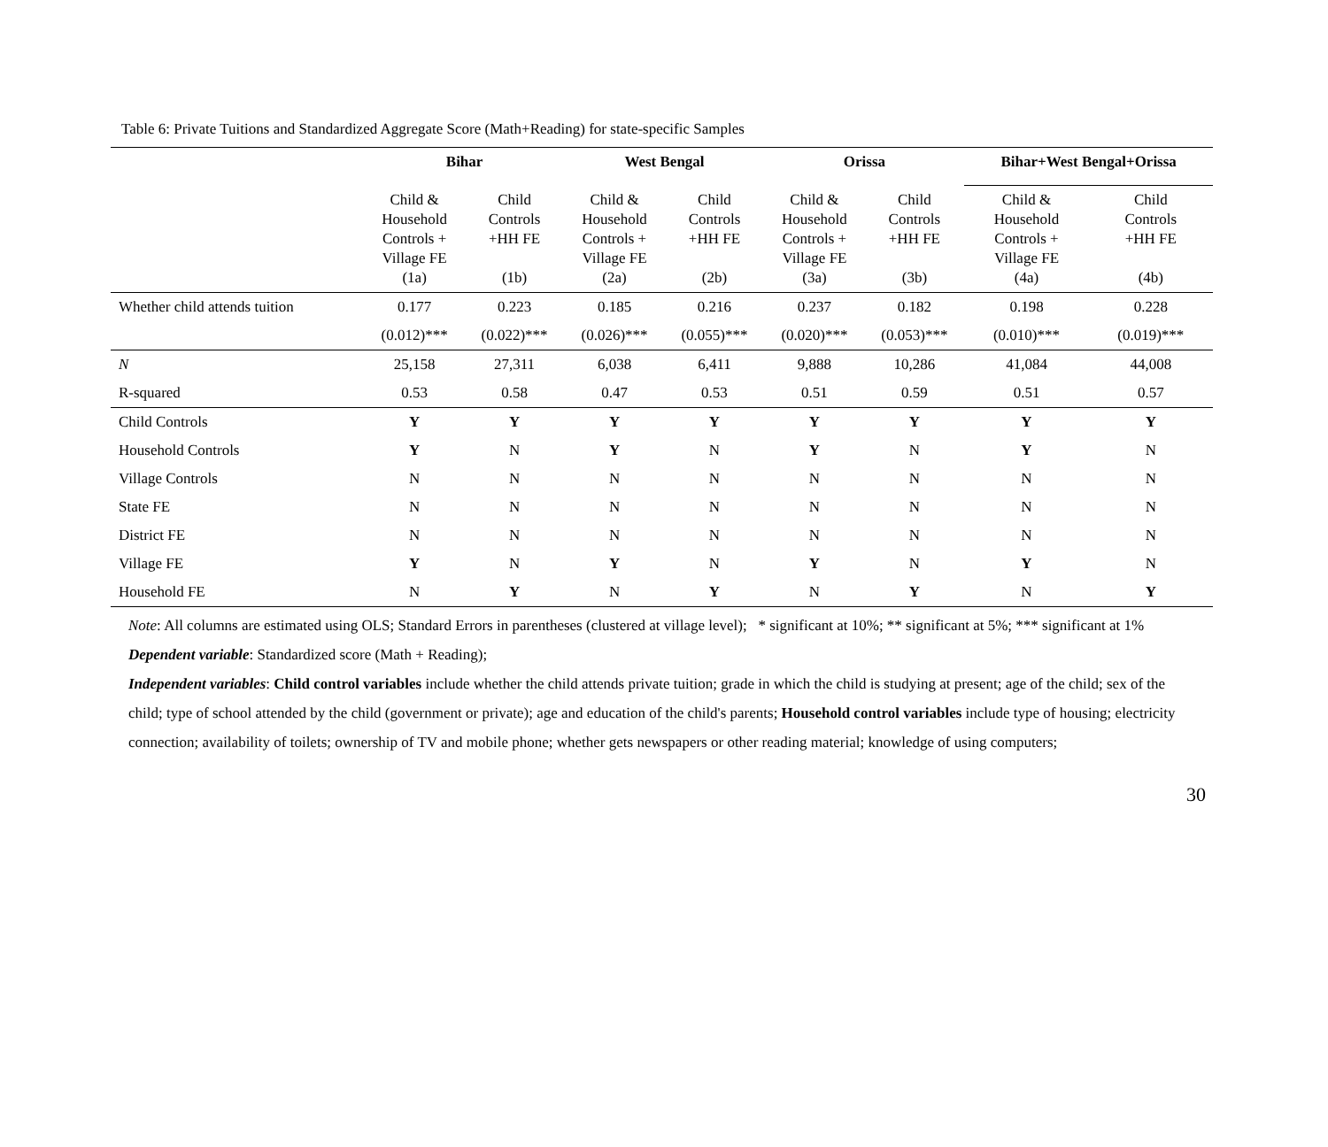Table 6: Private Tuitions and Standardized Aggregate Score (Math+Reading) for state-specific Samples
| | Bihar | | West Bengal | | Orissa | | Bihar+West Bengal+Orissa | |
| --- | --- | --- | --- | --- | --- | --- | --- | --- |
| | Child & Household Controls + Village FE (1a) | Child Controls +HH FE (1b) | Child & Household Controls + Village FE (2a) | Child Controls +HH FE (2b) | Child & Household Controls + Village FE (3a) | Child Controls +HH FE (3b) | Child & Household Controls + Village FE (4a) | Child Controls +HH FE (4b) |
| Whether child attends tuition | 0.177 | 0.223 | 0.185 | 0.216 | 0.237 | 0.182 | 0.198 | 0.228 |
| | (0.012)*** | (0.022)*** | (0.026)*** | (0.055)*** | (0.020)*** | (0.053)*** | (0.010)*** | (0.019)*** |
| N | 25,158 | 27,311 | 6,038 | 6,411 | 9,888 | 10,286 | 41,084 | 44,008 |
| R-squared | 0.53 | 0.58 | 0.47 | 0.53 | 0.51 | 0.59 | 0.51 | 0.57 |
| Child Controls | Y | Y | Y | Y | Y | Y | Y | Y |
| Household Controls | Y | N | Y | N | Y | N | Y | N |
| Village Controls | N | N | N | N | N | N | N | N |
| State FE | N | N | N | N | N | N | N | N |
| District FE | N | N | N | N | N | N | N | N |
| Village FE | Y | N | Y | N | Y | N | Y | N |
| Household FE | N | Y | N | Y | N | Y | N | Y |
Note: All columns are estimated using OLS; Standard Errors in parentheses (clustered at village level); * significant at 10%; ** significant at 5%; *** significant at 1%
Dependent variable: Standardized score (Math + Reading);
Independent variables: Child control variables include whether the child attends private tuition; grade in which the child is studying at present; age of the child; sex of the child; type of school attended by the child (government or private); age and education of the child's parents; Household control variables include type of housing; electricity connection; availability of toilets; ownership of TV and mobile phone; whether gets newspapers or other reading material; knowledge of using computers;
30